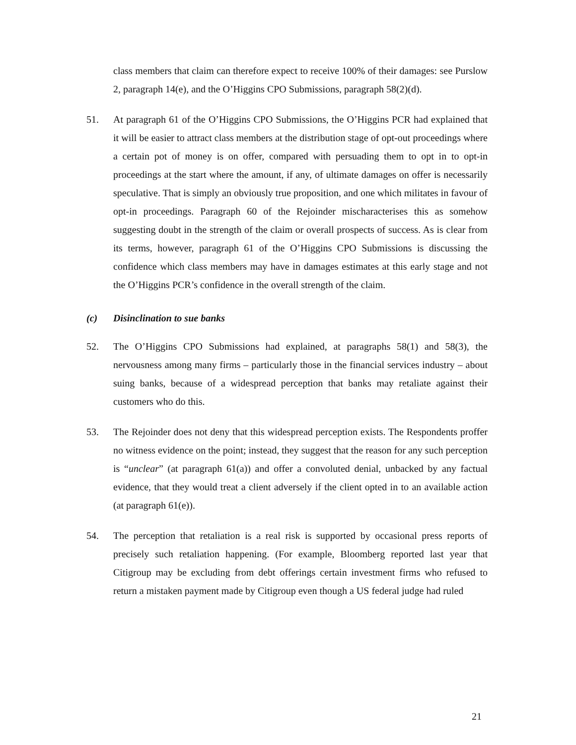class members that claim can therefore expect to receive 100% of their damages: see Purslow 2, paragraph 14(e), and the O’Higgins CPO Submissions, paragraph 58(2)(d).
51. At paragraph 61 of the O’Higgins CPO Submissions, the O’Higgins PCR had explained that it will be easier to attract class members at the distribution stage of opt-out proceedings where a certain pot of money is on offer, compared with persuading them to opt in to opt-in proceedings at the start where the amount, if any, of ultimate damages on offer is necessarily speculative. That is simply an obviously true proposition, and one which militates in favour of opt-in proceedings. Paragraph 60 of the Rejoinder mischaracterises this as somehow suggesting doubt in the strength of the claim or overall prospects of success. As is clear from its terms, however, paragraph 61 of the O’Higgins CPO Submissions is discussing the confidence which class members may have in damages estimates at this early stage and not the O’Higgins PCR’s confidence in the overall strength of the claim.
(c) Disinclination to sue banks
52. The O’Higgins CPO Submissions had explained, at paragraphs 58(1) and 58(3), the nervousness among many firms – particularly those in the financial services industry – about suing banks, because of a widespread perception that banks may retaliate against their customers who do this.
53. The Rejoinder does not deny that this widespread perception exists. The Respondents proffer no witness evidence on the point; instead, they suggest that the reason for any such perception is “unclear” (at paragraph 61(a)) and offer a convoluted denial, unbacked by any factual evidence, that they would treat a client adversely if the client opted in to an available action (at paragraph 61(e)).
54. The perception that retaliation is a real risk is supported by occasional press reports of precisely such retaliation happening. (For example, Bloomberg reported last year that Citigroup may be excluding from debt offerings certain investment firms who refused to return a mistaken payment made by Citigroup even though a US federal judge had ruled
21